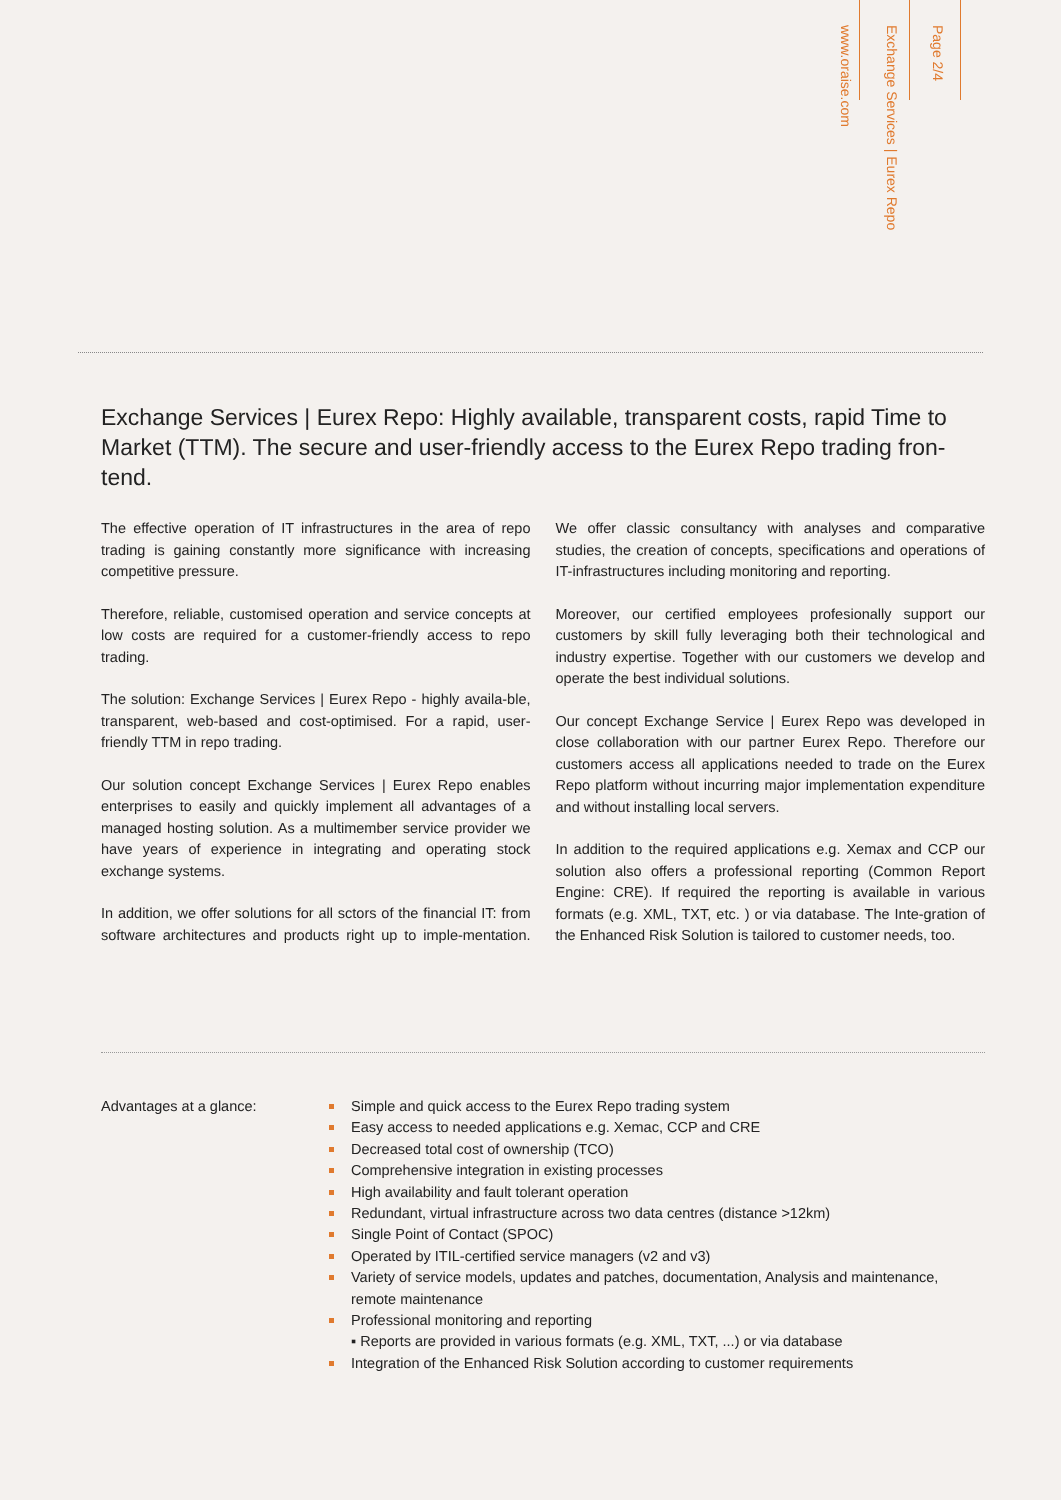www.oraise.com
Exchange Services | Eurex Repo
Page 2/4
Exchange Services | Eurex Repo: Highly available, transparent costs, rapid Time to Market (TTM). The secure and user-friendly access to the Eurex Repo trading fron-tend.
The effective operation of IT infrastructures in the area of repo trading is gaining constantly more significance with increasing competitive pressure.
Therefore, reliable, customised operation and service concepts at low costs are required for a customer-friendly access to repo trading.
The solution: Exchange Services | Eurex Repo - highly availa-ble, transparent, web-based and cost-optimised. For a rapid, user-friendly TTM in repo trading.
Our solution concept Exchange Services | Eurex Repo enables enterprises to easily and quickly implement all advantages of a managed hosting solution. As a multimember service provider we have years of experience in integrating and operating stock exchange systems.
In addition, we offer solutions for all sctors of the financial IT: from software architectures and products right up to imple-mentation. We offer classic consultancy with analyses and comparative studies, the creation of concepts, specifications and operations of IT-infrastructures including monitoring and reporting.
Moreover, our certified employees profesionally support our customers by skill fully leveraging both their technological and industry expertise. Together with our customers we develop and operate the best individual solutions.
Our concept Exchange Service | Eurex Repo was developed in close collaboration with our partner Eurex Repo. Therefore our customers access all applications needed to trade on the Eurex Repo platform without incurring major implementation expenditure and without installing local servers.
In addition to the required applications e.g. Xemax and CCP our solution also offers a professional reporting (Common Report Engine: CRE). If required the reporting is available in various formats (e.g. XML, TXT, etc. ) or via database. The Inte-gration of the Enhanced Risk Solution is tailored to customer needs, too.
Advantages at a glance: Simple and quick access to the Eurex Repo trading system
Easy access to needed applications e.g. Xemac, CCP and CRE
Decreased total cost of ownership (TCO)
Comprehensive integration in existing processes
High availability and fault tolerant operation
Redundant, virtual infrastructure across two data centres (distance >12km)
Single Point of Contact (SPOC)
Operated by ITIL-certified service managers (v2 and v3)
Variety of service models, updates and patches, documentation, Analysis and maintenance, remote maintenance
Professional monitoring and reporting
▪ Reports are provided in various formats (e.g. XML, TXT, ...) or via database
Integration of the Enhanced Risk Solution according to customer requirements